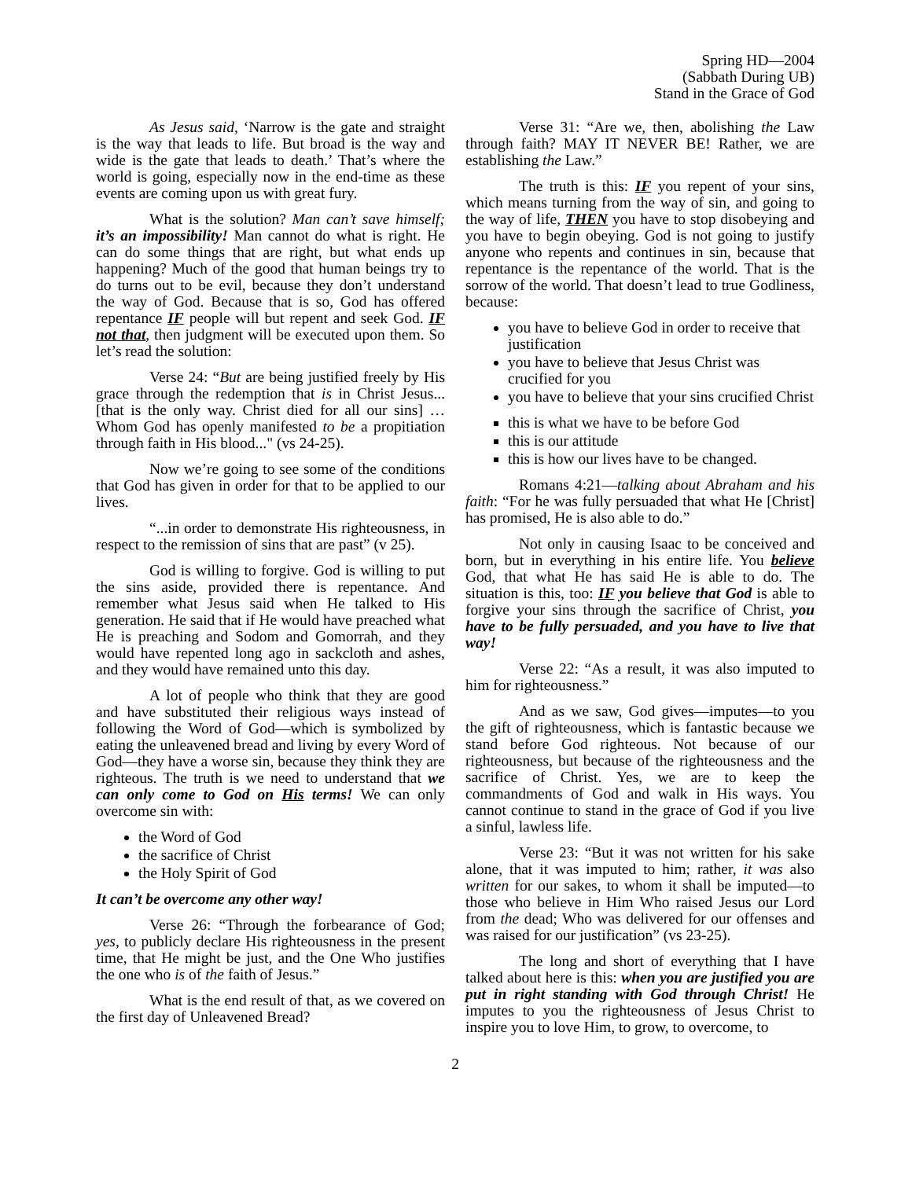Spring HD—2004
(Sabbath During UB)
Stand in the Grace of God
As Jesus said, ‘Narrow is the gate and straight is the way that leads to life. But broad is the way and wide is the gate that leads to death.’ That’s where the world is going, especially now in the end-time as these events are coming upon us with great fury.
What is the solution? Man can’t save himself; it’s an impossibility! Man cannot do what is right. He can do some things that are right, but what ends up happening? Much of the good that human beings try to do turns out to be evil, because they don’t understand the way of God. Because that is so, God has offered repentance IF people will but repent and seek God. IF not that, then judgment will be executed upon them. So let’s read the solution:
Verse 24: “But are being justified freely by His grace through the redemption that is in Christ Jesus... [that is the only way. Christ died for all our sins] …Whom God has openly manifested to be a propitiation through faith in His blood..." (vs 24-25).
Now we’re going to see some of the conditions that God has given in order for that to be applied to our lives.
“...in order to demonstrate His righteousness, in respect to the remission of sins that are past” (v 25).
God is willing to forgive. God is willing to put the sins aside, provided there is repentance. And remember what Jesus said when He talked to His generation. He said that if He would have preached what He is preaching and Sodom and Gomorrah, and they would have repented long ago in sackcloth and ashes, and they would have remained unto this day.
A lot of people who think that they are good and have substituted their religious ways instead of following the Word of God—which is symbolized by eating the unleavened bread and living by every Word of God—they have a worse sin, because they think they are righteous. The truth is we need to understand that we can only come to God on His terms! We can only overcome sin with:
the Word of God
the sacrifice of Christ
the Holy Spirit of God
It can’t be overcome any other way!
Verse 26: “Through the forbearance of God; yes, to publicly declare His righteousness in the present time, that He might be just, and the One Who justifies the one who is of the faith of Jesus.”
What is the end result of that, as we covered on the first day of Unleavened Bread?
Verse 31: “Are we, then, abolishing the Law through faith? MAY IT NEVER BE! Rather, we are establishing the Law.”
The truth is this: IF you repent of your sins, which means turning from the way of sin, and going to the way of life, THEN you have to stop disobeying and you have to begin obeying. God is not going to justify anyone who repents and continues in sin, because that repentance is the repentance of the world. That is the sorrow of the world. That doesn’t lead to true Godliness, because:
you have to believe God in order to receive that justification
you have to believe that Jesus Christ was crucified for you
you have to believe that your sins crucified Christ
this is what we have to be before God
this is our attitude
this is how our lives have to be changed.
Romans 4:21—talking about Abraham and his faith: “For he was fully persuaded that what He [Christ] has promised, He is also able to do.”
Not only in causing Isaac to be conceived and born, but in everything in his entire life. You believe God, that what He has said He is able to do. The situation is this, too: IF you believe that God is able to forgive your sins through the sacrifice of Christ, you have to be fully persuaded, and you have to live that way!
Verse 22: “As a result, it was also imputed to him for righteousness.”
And as we saw, God gives—imputes—to you the gift of righteousness, which is fantastic because we stand before God righteous. Not because of our righteousness, but because of the righteousness and the sacrifice of Christ. Yes, we are to keep the commandments of God and walk in His ways. You cannot continue to stand in the grace of God if you live a sinful, lawless life.
Verse 23: “But it was not written for his sake alone, that it was imputed to him; rather, it was also written for our sakes, to whom it shall be imputed—to those who believe in Him Who raised Jesus our Lord from the dead; Who was delivered for our offenses and was raised for our justification” (vs 23-25).
The long and short of everything that I have talked about here is this: when you are justified you are put in right standing with God through Christ! He imputes to you the righteousness of Jesus Christ to inspire you to love Him, to grow, to overcome, to
2